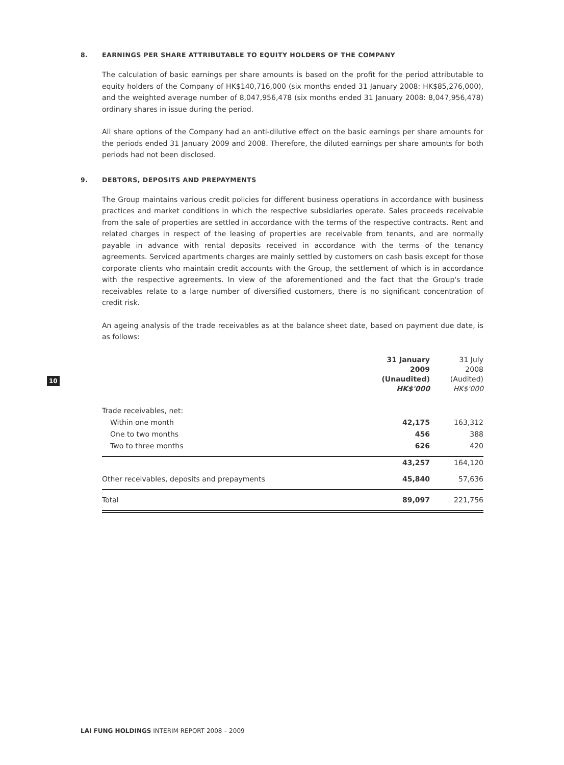10
8. EARNINGS PER SHARE ATTRIBUTABLE TO EQUITY HOLDERS OF THE COMPANY
The calculation of basic earnings per share amounts is based on the profit for the period attributable to equity holders of the Company of HK$140,716,000 (six months ended 31 January 2008: HK$85,276,000), and the weighted average number of 8,047,956,478 (six months ended 31 January 2008: 8,047,956,478) ordinary shares in issue during the period.
All share options of the Company had an anti-dilutive effect on the basic earnings per share amounts for the periods ended 31 January 2009 and 2008. Therefore, the diluted earnings per share amounts for both periods had not been disclosed.
9. DEBTORS, DEPOSITS AND PREPAYMENTS
The Group maintains various credit policies for different business operations in accordance with business practices and market conditions in which the respective subsidiaries operate. Sales proceeds receivable from the sale of properties are settled in accordance with the terms of the respective contracts. Rent and related charges in respect of the leasing of properties are receivable from tenants, and are normally payable in advance with rental deposits received in accordance with the terms of the tenancy agreements. Serviced apartments charges are mainly settled by customers on cash basis except for those corporate clients who maintain credit accounts with the Group, the settlement of which is in accordance with the respective agreements. In view of the aforementioned and the fact that the Group's trade receivables relate to a large number of diversified customers, there is no significant concentration of credit risk.
An ageing analysis of the trade receivables as at the balance sheet date, based on payment due date, is as follows:
| | 31 January 2009 (Unaudited) HK$'000 | 31 July 2008 (Audited) HK$'000 |
| --- | --- | --- |
| Trade receivables, net: | | |
| Within one month | 42,175 | 163,312 |
| One to two months | 456 | 388 |
| Two to three months | 626 | 420 |
| | 43,257 | 164,120 |
| Other receivables, deposits and prepayments | 45,840 | 57,636 |
| Total | 89,097 | 221,756 |
LAI FUNG HOLDINGS INTERIM REPORT 2008 – 2009